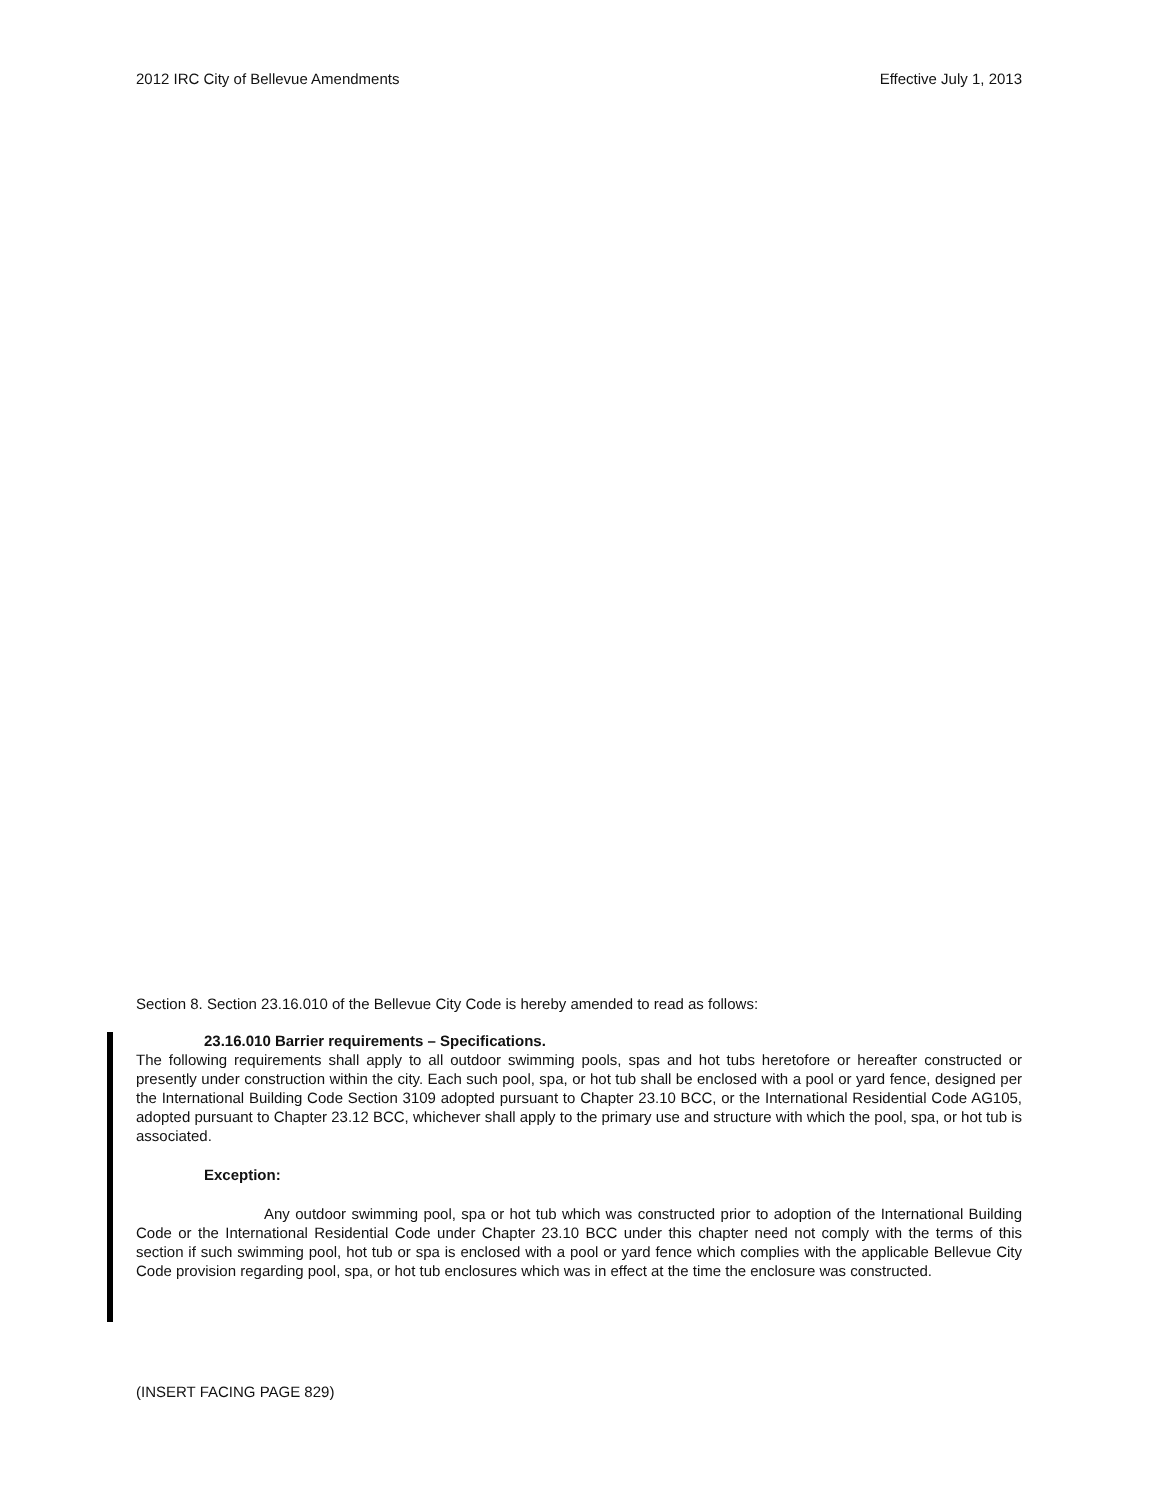2012 IRC City of Bellevue Amendments Effective July 1, 2013
Section 8. Section 23.16.010 of the Bellevue City Code is hereby amended to read as follows:
23.16.010 Barrier requirements – Specifications.
The following requirements shall apply to all outdoor swimming pools, spas and hot tubs heretofore or hereafter constructed or presently under construction within the city. Each such pool, spa, or hot tub shall be enclosed with a pool or yard fence, designed per the International Building Code Section 3109 adopted pursuant to Chapter 23.10 BCC, or the International Residential Code AG105, adopted pursuant to Chapter 23.12 BCC, whichever shall apply to the primary use and structure with which the pool, spa, or hot tub is associated.
Exception:
Any outdoor swimming pool, spa or hot tub which was constructed prior to adoption of the International Building Code or the International Residential Code under Chapter 23.10 BCC under this chapter need not comply with the terms of this section if such swimming pool, hot tub or spa is enclosed with a pool or yard fence which complies with the applicable Bellevue City Code provision regarding pool, spa, or hot tub enclosures which was in effect at the time the enclosure was constructed.
(INSERT FACING PAGE 829)